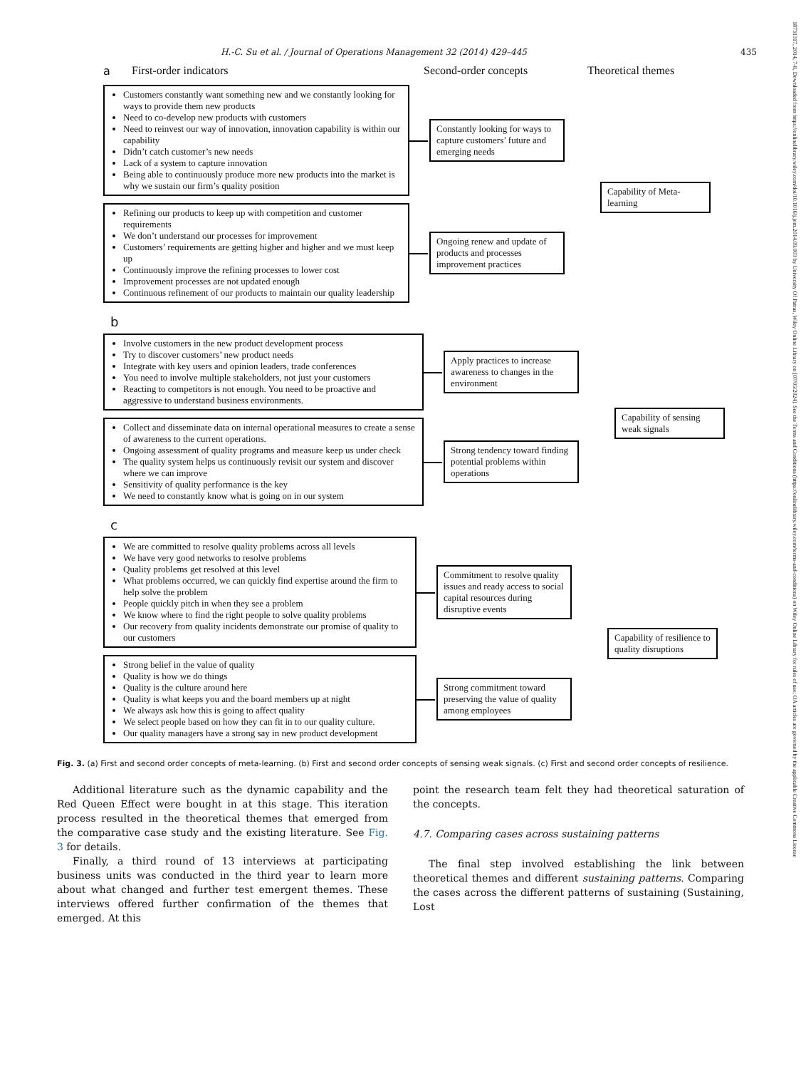18731317, 2014, 7-8, Downloaded from https://onlinelibrary.wiley.com/doi/10.1016/j.jom.2014.09.003 by University Of Patras, Wiley Online Library on [07/05/2024]. See the Terms and Conditions (https://onlinelibrary.wiley.com/terms-and-conditions) on Wiley Online Library for rules of use; OA articles are governed by the applicable Creative Commons License
H.-C. Su et al. / Journal of Operations Management 32 (2014) 429–445 435
a First-order indicators Second-order concepts Theoretical themes
Customers constantly want something new and we constantly looking for ways to provide them new products
Need to co-develop new products with customers
Need to reinvest our way of innovation, innovation capability is within our capability
Didn’t catch customer’s new needs
Lack of a system to capture innovation
Being able to continuously produce more new products into the market is why we sustain our firm’s quality position
Constantly looking for ways to capture customers’ future and emerging needs
Refining our products to keep up with competition and customer requirements
We don’t understand our processes for improvement
Customers’ requirements are getting higher and higher and we must keep up
Continuously improve the refining processes to lower cost
Improvement processes are not updated enough
Continuous refinement of our products to maintain our quality leadership
Ongoing renew and update of products and processes improvement practices
Capability of Meta-learning
b
Involve customers in the new product development process
Try to discover customers’ new product needs
Integrate with key users and opinion leaders, trade conferences
You need to involve multiple stakeholders, not just your customers
Reacting to competitors is not enough. You need to be proactive and aggressive to understand business environments.
Apply practices to increase awareness to changes in the environment
Collect and disseminate data on internal operational measures to create a sense of awareness to the current operations.
Ongoing assessment of quality programs and measure keep us under check
The quality system helps us continuously revisit our system and discover where we can improve
Sensitivity of quality performance is the key
We need to constantly know what is going on in our system
Strong tendency toward finding potential problems within operations
Capability of sensing weak signals
c
We are committed to resolve quality problems across all levels
We have very good networks to resolve problems
Quality problems get resolved at this level
What problems occurred, we can quickly find expertise around the firm to help solve the problem
People quickly pitch in when they see a problem
We know where to find the right people to solve quality problems
Our recovery from quality incidents demonstrate our promise of quality to our customers
Commitment to resolve quality issues and ready access to social capital resources during disruptive events
Strong belief in the value of quality
Quality is how we do things
Quality is the culture around here
Quality is what keeps you and the board members up at night
We always ask how this is going to affect quality
We select people based on how they can fit in to our quality culture.
Our quality managers have a strong say in new product development
Strong commitment toward preserving the value of quality among employees
Capability of resilience to quality disruptions
Fig. 3. (a) First and second order concepts of meta-learning. (b) First and second order concepts of sensing weak signals. (c) First and second order concepts of resilience.
Additional literature such as the dynamic capability and the Red Queen Effect were bought in at this stage. This iteration process resulted in the theoretical themes that emerged from the comparative case study and the existing literature. See Fig. 3 for details.
Finally, a third round of 13 interviews at participating business units was conducted in the third year to learn more about what changed and further test emergent themes. These interviews offered further confirmation of the themes that emerged. At this
point the research team felt they had theoretical saturation of the concepts.
4.7. Comparing cases across sustaining patterns
The final step involved establishing the link between theoretical themes and different sustaining patterns. Comparing the cases across the different patterns of sustaining (Sustaining, Lost